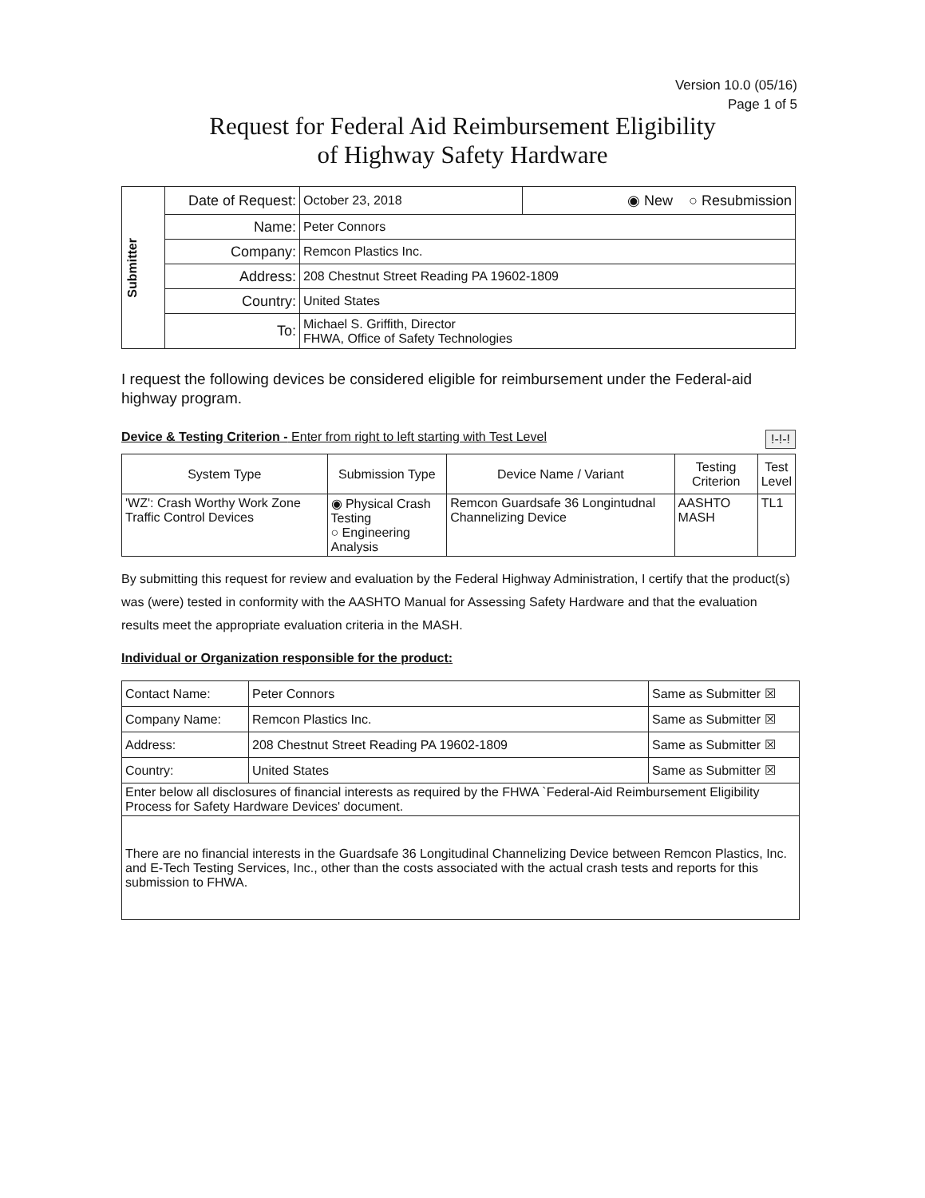Version 10.0 (05/16)
Page 1 of 5
Request for Federal Aid Reimbursement Eligibility
of Highway Safety Hardware
| Submitter | Date of Request: | October 23, 2018 | ◉ New ○ Resubmission |
| | Name: | Peter Connors | |
| | Company: | Remcon Plastics Inc. | |
| | Address: | 208 Chestnut Street Reading PA 19602-1809 | |
| | Country: | United States | |
| | To: | Michael S. Griffith, Director FHWA, Office of Safety Technologies | |
I request the following devices be considered eligible for reimbursement under the Federal-aid highway program.
Device & Testing Criterion - Enter from right to left starting with Test Level !-!-!
| System Type | Submission Type | Device Name / Variant | Testing Criterion | Test Level |
| --- | --- | --- | --- | --- |
| 'WZ': Crash Worthy Work Zone Traffic Control Devices | ◉ Physical Crash Testing ○ Engineering Analysis | Remcon Guardsafe 36 Longintudnal Channelizing Device | AASHTO MASH | TL1 |
By submitting this request for review and evaluation by the Federal Highway Administration, I certify that the product(s) was (were) tested in conformity with the AASHTO Manual for Assessing Safety Hardware and that the evaluation results meet the appropriate evaluation criteria in the MASH.
Individual or Organization responsible for the product:
| Contact Name: | Peter Connors | Same as Submitter ☒ |
| Company Name: | Remcon Plastics Inc. | Same as Submitter ☒ |
| Address: | 208 Chestnut Street Reading PA 19602-1809 | Same as Submitter ☒ |
| Country: | United States | Same as Submitter ☒ |
| Enter below all disclosures of financial interests as required by the FHWA `Federal-Aid Reimbursement Eligibility Process for Safety Hardware Devices' document. | | |
| There are no financial interests in the Guardsafe 36 Longitudinal Channelizing Device between Remcon Plastics, Inc. and E-Tech Testing Services, Inc., other than the costs associated with the actual crash tests and reports for this submission to FHWA. | | |